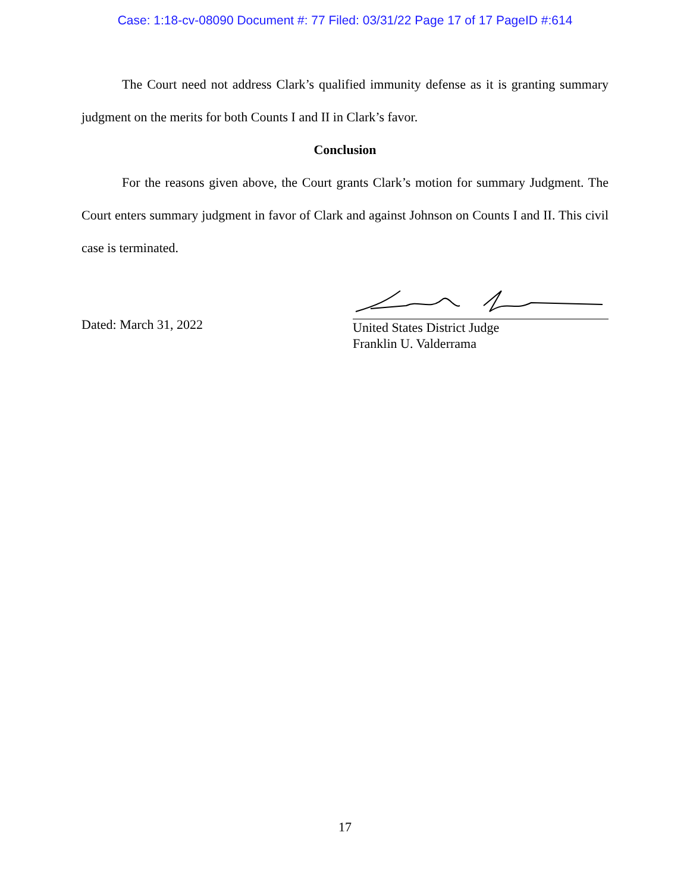Case: 1:18-cv-08090 Document #: 77 Filed: 03/31/22 Page 17 of 17 PageID #:614
The Court need not address Clark’s qualified immunity defense as it is granting summary judgment on the merits for both Counts I and II in Clark’s favor.
Conclusion
For the reasons given above, the Court grants Clark’s motion for summary Judgment. The Court enters summary judgment in favor of Clark and against Johnson on Counts I and II. This civil case is terminated.
Dated: March 31, 2022
United States District Judge
Franklin U. Valderrama
17